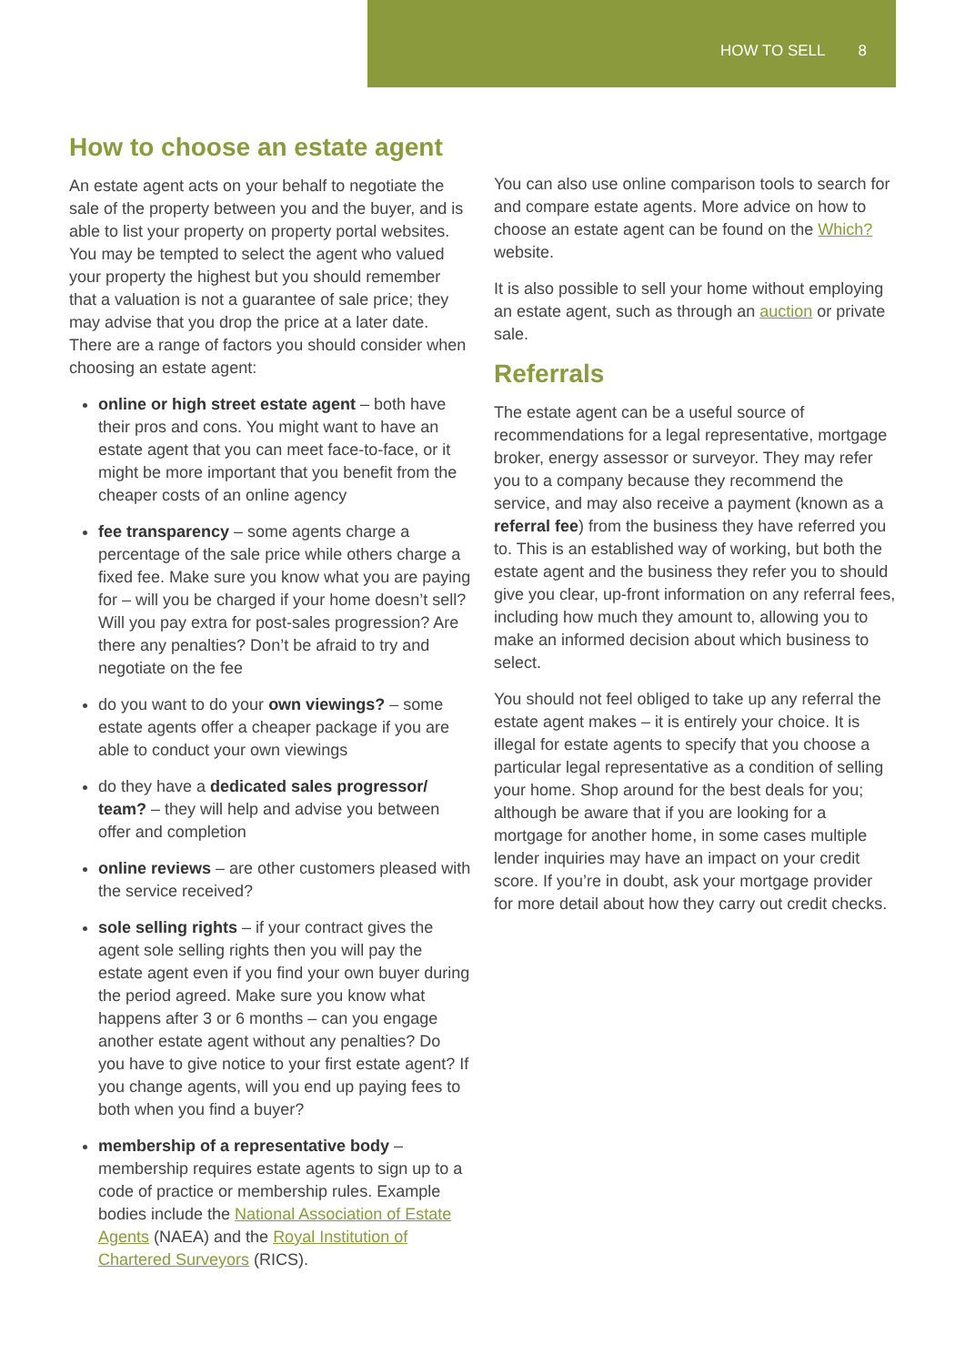HOW TO SELL 8
How to choose an estate agent
An estate agent acts on your behalf to negotiate the sale of the property between you and the buyer, and is able to list your property on property portal websites. You may be tempted to select the agent who valued your property the highest but you should remember that a valuation is not a guarantee of sale price; they may advise that you drop the price at a later date. There are a range of factors you should consider when choosing an estate agent:
online or high street estate agent – both have their pros and cons. You might want to have an estate agent that you can meet face-to-face, or it might be more important that you benefit from the cheaper costs of an online agency
fee transparency – some agents charge a percentage of the sale price while others charge a fixed fee. Make sure you know what you are paying for – will you be charged if your home doesn’t sell? Will you pay extra for post-sales progression? Are there any penalties? Don’t be afraid to try and negotiate on the fee
do you want to do your own viewings? – some estate agents offer a cheaper package if you are able to conduct your own viewings
do they have a dedicated sales progressor/ team? – they will help and advise you between offer and completion
online reviews – are other customers pleased with the service received?
sole selling rights – if your contract gives the agent sole selling rights then you will pay the estate agent even if you find your own buyer during the period agreed. Make sure you know what happens after 3 or 6 months – can you engage another estate agent without any penalties? Do you have to give notice to your first estate agent? If you change agents, will you end up paying fees to both when you find a buyer?
membership of a representative body – membership requires estate agents to sign up to a code of practice or membership rules. Example bodies include the National Association of Estate Agents (NAEA) and the Royal Institution of Chartered Surveyors (RICS).
You can also use online comparison tools to search for and compare estate agents. More advice on how to choose an estate agent can be found on the Which? website.
It is also possible to sell your home without employing an estate agent, such as through an auction or private sale.
Referrals
The estate agent can be a useful source of recommendations for a legal representative, mortgage broker, energy assessor or surveyor. They may refer you to a company because they recommend the service, and may also receive a payment (known as a referral fee) from the business they have referred you to. This is an established way of working, but both the estate agent and the business they refer you to should give you clear, up-front information on any referral fees, including how much they amount to, allowing you to make an informed decision about which business to select.
You should not feel obliged to take up any referral the estate agent makes – it is entirely your choice. It is illegal for estate agents to specify that you choose a particular legal representative as a condition of selling your home. Shop around for the best deals for you; although be aware that if you are looking for a mortgage for another home, in some cases multiple lender inquiries may have an impact on your credit score. If you’re in doubt, ask your mortgage provider for more detail about how they carry out credit checks.